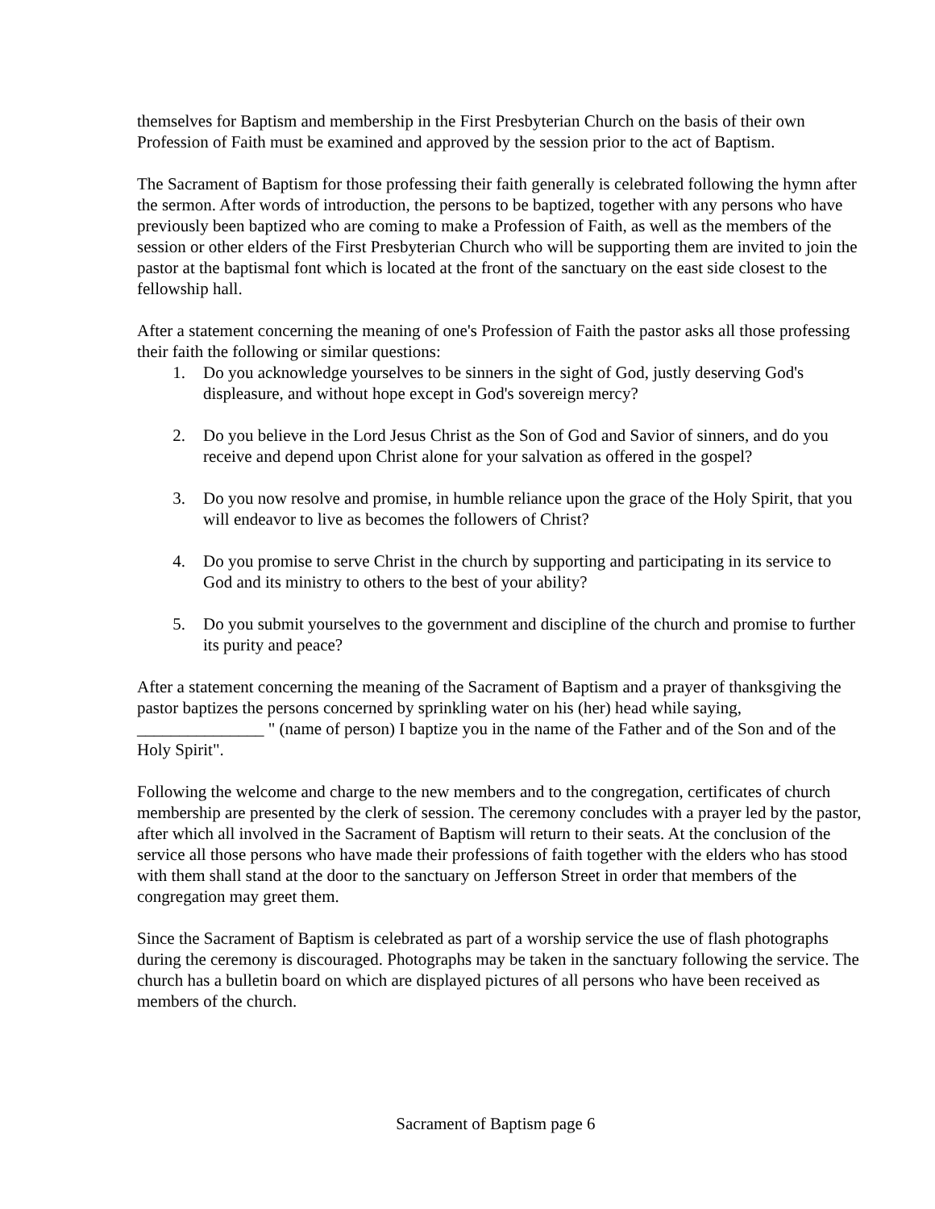themselves for Baptism and membership in the First Presbyterian Church on the basis of their own Profession of Faith must be examined and approved by the session prior to the act of Baptism.
The Sacrament of Baptism for those professing their faith generally is celebrated following the hymn after the sermon. After words of introduction, the persons to be baptized, together with any persons who have previously been baptized who are coming to make a Profession of Faith, as well as the members of the session or other elders of the First Presbyterian Church who will be supporting them are invited to join the pastor at the baptismal font which is located at the front of the sanctuary on the east side closest to the fellowship hall.
After a statement concerning the meaning of one's Profession of Faith the pastor asks all those professing their faith the following or similar questions:
1. Do you acknowledge yourselves to be sinners in the sight of God, justly deserving God's displeasure, and without hope except in God's sovereign mercy?
2. Do you believe in the Lord Jesus Christ as the Son of God and Savior of sinners, and do you receive and depend upon Christ alone for your salvation as offered in the gospel?
3. Do you now resolve and promise, in humble reliance upon the grace of the Holy Spirit, that you will endeavor to live as becomes the followers of Christ?
4. Do you promise to serve Christ in the church by supporting and participating in its service to God and its ministry to others to the best of your ability?
5. Do you submit yourselves to the government and discipline of the church and promise to further its purity and peace?
After a statement concerning the meaning of the Sacrament of Baptism and a prayer of thanksgiving the pastor baptizes the persons concerned by sprinkling water on his (her) head while saying, _______________ " (name of person) I baptize you in the name of the Father and of the Son and of the Holy Spirit".
Following the welcome and charge to the new members and to the congregation, certificates of church membership are presented by the clerk of session. The ceremony concludes with a prayer led by the pastor, after which all involved in the Sacrament of Baptism will return to their seats. At the conclusion of the service all those persons who have made their professions of faith together with the elders who has stood with them shall stand at the door to the sanctuary on Jefferson Street in order that members of the congregation may greet them.
Since the Sacrament of Baptism is celebrated as part of a worship service the use of flash photographs during the ceremony is discouraged. Photographs may be taken in the sanctuary following the service. The church has a bulletin board on which are displayed pictures of all persons who have been received as members of the church.
Sacrament of Baptism page 6